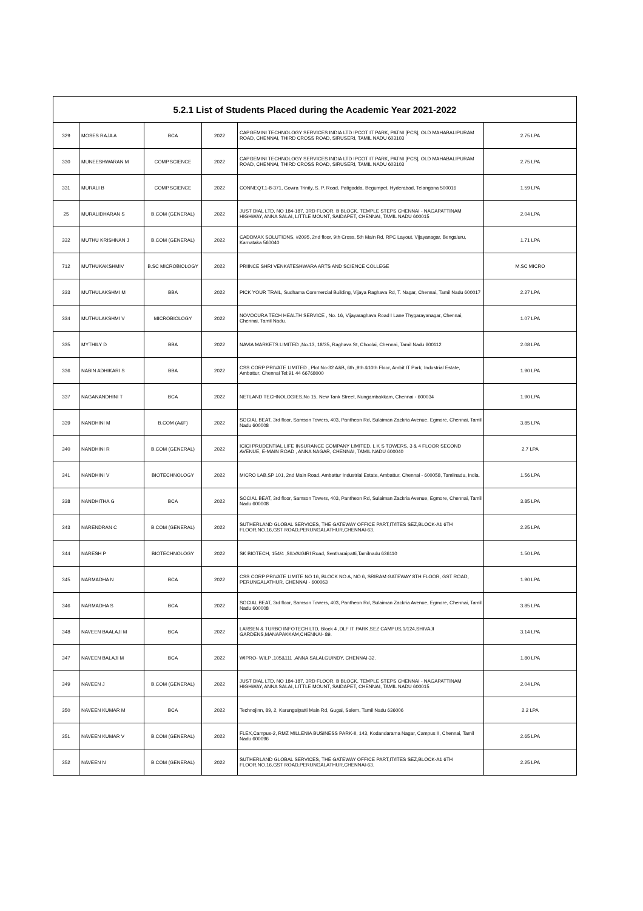| 5.2.1 List of Students Placed during the Academic Year 2021-2022 | | | | | |
| --- | --- | --- | --- | --- | --- |
| 329 | MOSES RAJA A | BCA | 2022 | CAPGEMINI TECHNOLOGY SERVICES INDIA LTD IPCOT IT PARK, PATNI [PCS], OLD MAHABALIPURAM ROAD, CHENNAI, THIRD CROSS ROAD, SIRUSERI, TAMIL NADU 603103 | 2.75 LPA |
| 330 | MUNEESHWARAN M | COMP.SCIENCE | 2022 | CAPGEMINI TECHNOLOGY SERVICES INDIA LTD IPCOT IT PARK, PATNI [PCS], OLD MAHABALIPURAM ROAD, CHENNAI, THIRD CROSS ROAD, SIRUSERI, TAMIL NADU 603103 | 2.75 LPA |
| 331 | MURALI B | COMP.SCIENCE | 2022 | CONNEQT,1-8-371, Gowra Trinity, S. P. Road, Patigadda, Begumpet, Hyderabad, Telangana 500016 | 1.59 LPA |
| 25 | MURALIDHARAN S | B.COM (GENERAL) | 2022 | JUST DIAL LTD, NO 184-187, 3RD FLOOR, B BLOCK, TEMPLE STEPS CHENNAI - NAGAPATTINAM HIGHWAY, ANNA SALAI, LITTLE MOUNT, SAIDAPET, CHENNAI, TAMIL NADU 600015 | 2.04 LPA |
| 332 | MUTHU KRISHNAN J | B.COM (GENERAL) | 2022 | CADDMAX SOLUTIONS, #2095, 2nd floor, 9th Cross, 5th Main Rd, RPC Layout, Vijayanagar, Bengaluru, Karnataka 560040 | 1.71 LPA |
| 712 | MUTHUKAKSHMIV | B.SC MICROBIOLOGY | 2022 | PRIINCE SHRI VENKATESHWARA ARTS AND SCIENCE COLLEGE | M.SC MICRO |
| 333 | MUTHULAKSHMI M | BBA | 2022 | PICK YOUR TRAIL, Sudhama Commercial Building, Vijaya Raghava Rd, T. Nagar, Chennai, Tamil Nadu 600017 | 2.27 LPA |
| 334 | MUTHULAKSHMI V | MICROBIOLOGY | 2022 | NOVOCURA TECH HEALTH SERVICE , No. 16, Vijayaraghava Road I Lane Thygarayanagar, Chennai, Chennai, Tamil Nadu. | 1.07 LPA |
| 335 | MYTHILY D | BBA | 2022 | NAVIA MARKETS LIMITED ,No.13, 18/35, Raghava St, Choolai, Chennai, Tamil Nadu 600112 | 2.08 LPA |
| 336 | NABIN ADHIKARI S | BBA | 2022 | CSS CORP PRIVATE LIMITED , Plot No-32 A&B, 6th ,9th &10th Floor, Ambit IT Park, Industrial Estate, Ambattur, Chennai Tel:91 44 66768000 | 1.90 LPA |
| 337 | NAGANANDHINI T | BCA | 2022 | NETLAND TECHNOLOGIES,No 15, New Tank Street, Nungambakkam, Chennai - 600034 | 1.90 LPA |
| 339 | NANDHINI M | B.COM (A&F) | 2022 | SOCIAL BEAT, 3rd floor, Samson Towers, 403, Pantheon Rd, Sulaiman Zackria Avenue, Egmore, Chennai, Tamil Nadu 600008 | 3.85 LPA |
| 340 | NANDHINI R | B.COM (GENERAL) | 2022 | ICICI PRUDENTIAL LIFE INSURANCE COMPANY LIMITED, L K S TOWERS, 3 & 4 FLOOR SECOND AVENUE, E-MAIN ROAD , ANNA NAGAR, CHENNAI, TAMIL NADU 600040 | 2.7 LPA |
| 341 | NANDHINI V | BIOTECHNOLOGY | 2022 | MICRO LAB,SP 101, 2nd Main Road, Ambattur Industrial Estate, Ambattur, Chennai - 600058, Tamilnadu, India. | 1.56 LPA |
| 338 | NANDHITHA G | BCA | 2022 | SOCIAL BEAT, 3rd floor, Samson Towers, 403, Pantheon Rd, Sulaiman Zackria Avenue, Egmore, Chennai, Tamil Nadu 600008 | 3.85 LPA |
| 343 | NARENDRAN C | B.COM (GENERAL) | 2022 | SUTHERLAND GLOBAL SERVICES, THE GATEWAY OFFICE PART,IT/ITES SEZ,BLOCK-A1 6TH FLOOR,NO.16,GST ROAD,PERUNGALATHUR,CHENNAI-63. | 2.25 LPA |
| 344 | NARESH P | BIOTECHNOLOGY | 2022 | SK BIOTECH, 154/4 ,SILVAIGIRI Road, Sentharaipatti,Tamilnadu 636110 | 1.50 LPA |
| 345 | NARMADHA N | BCA | 2022 | CSS CORP PRIVATE LIMITE NO 16, BLOCK NO A, NO 6, SRIRAM GATEWAY 8TH FLOOR, GST ROAD, PERUNGALATHUR, CHENNAI - 600063 | 1.90 LPA |
| 346 | NARMADHA S | BCA | 2022 | SOCIAL BEAT, 3rd floor, Samson Towers, 403, Pantheon Rd, Sulaiman Zackria Avenue, Egmore, Chennai, Tamil Nadu 600008 | 3.85 LPA |
| 348 | NAVEEN BAALAJI M | BCA | 2022 | LARSEN & TURBO INFOTECH LTD, Block 4 ,DLF IT PARK,SEZ CAMPUS,1/124,SHIVAJI GARDENS,MANAPAKKAM,CHENNAI- 89. | 3.14 LPA |
| 347 | NAVEEN BALAJI M | BCA | 2022 | WIPRO- WILP ,105&111 ,ANNA SALAI,GUINDY, CHENNAI-32. | 1.80 LPA |
| 349 | NAVEEN J | B.COM (GENERAL) | 2022 | JUST DIAL LTD, NO 184-187, 3RD FLOOR, B BLOCK, TEMPLE STEPS CHENNAI - NAGAPATTINAM HIGHWAY, ANNA SALAI, LITTLE MOUNT, SAIDAPET, CHENNAI, TAMIL NADU 600015 | 2.04 LPA |
| 350 | NAVEEN KUMAR M | BCA | 2022 | Technojinn, 89, 2, Karungalpatti Main Rd, Gugai, Salem, Tamil Nadu 636006 | 2.2 LPA |
| 351 | NAVEEN KUMAR V | B.COM (GENERAL) | 2022 | FLEX,Campus-2, RMZ MILLENIA BUSINESS PARK-II, 143, Kodandarama Nagar, Campus II, Chennai, Tamil Nadu 600096 | 2.65 LPA |
| 352 | NAVEEN N | B.COM (GENERAL) | 2022 | SUTHERLAND GLOBAL SERVICES, THE GATEWAY OFFICE PART,IT/ITES SEZ,BLOCK-A1 6TH FLOOR,NO.16,GST ROAD,PERUNGALATHUR,CHENNAI-63. | 2.25 LPA |